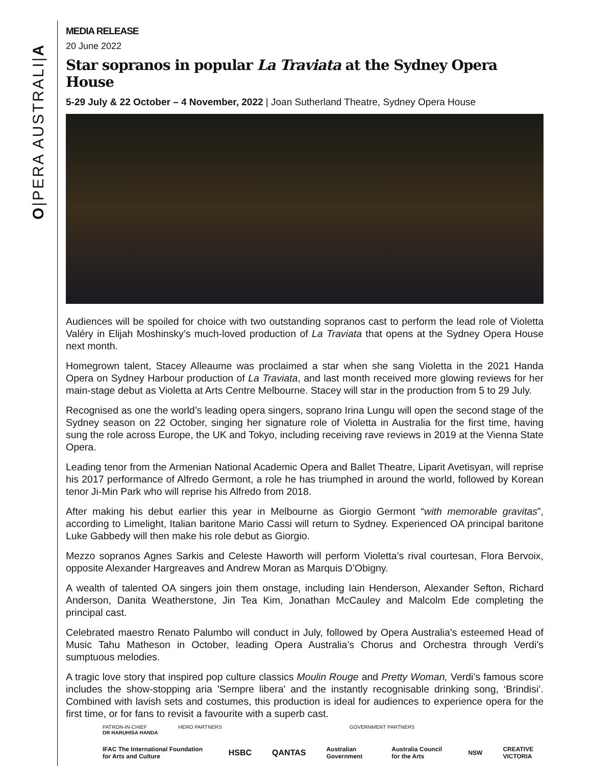O|PERA AUSTRALI|A
MEDIA RELEASE
20 June 2022
Star sopranos in popular La Traviata at the Sydney Opera House
5-29 July & 22 October – 4 November, 2022 | Joan Sutherland Theatre, Sydney Opera House
Audiences will be spoiled for choice with two outstanding sopranos cast to perform the lead role of Violetta Valéry in Elijah Moshinsky’s much-loved production of La Traviata that opens at the Sydney Opera House next month.
Homegrown talent, Stacey Alleaume was proclaimed a star when she sang Violetta in the 2021 Handa Opera on Sydney Harbour production of La Traviata, and last month received more glowing reviews for her main-stage debut as Violetta at Arts Centre Melbourne. Stacey will star in the production from 5 to 29 July.
Recognised as one the world’s leading opera singers, soprano Irina Lungu will open the second stage of the Sydney season on 22 October, singing her signature role of Violetta in Australia for the first time, having sung the role across Europe, the UK and Tokyo, including receiving rave reviews in 2019 at the Vienna State Opera.
Leading tenor from the Armenian National Academic Opera and Ballet Theatre, Liparit Avetisyan, will reprise his 2017 performance of Alfredo Germont, a role he has triumphed in around the world, followed by Korean tenor Ji-Min Park who will reprise his Alfredo from 2018.
After making his debut earlier this year in Melbourne as Giorgio Germont “with memorable gravitas”, according to Limelight, Italian baritone Mario Cassi will return to Sydney. Experienced OA principal baritone Luke Gabbedy will then make his role debut as Giorgio.
Mezzo sopranos Agnes Sarkis and Celeste Haworth will perform Violetta’s rival courtesan, Flora Bervoix, opposite Alexander Hargreaves and Andrew Moran as Marquis D’Obigny.
A wealth of talented OA singers join them onstage, including Iain Henderson, Alexander Sefton, Richard Anderson, Danita Weatherstone, Jin Tea Kim, Jonathan McCauley and Malcolm Ede completing the principal cast.
Celebrated maestro Renato Palumbo will conduct in July, followed by Opera Australia’s esteemed Head of Music Tahu Matheson in October, leading Opera Australia’s Chorus and Orchestra through Verdi’s sumptuous melodies.
A tragic love story that inspired pop culture classics Moulin Rouge and Pretty Woman, Verdi’s famous score includes the show-stopping aria 'Sempre libera' and the instantly recognisable drinking song, ‘Brindisi’. Combined with lavish sets and costumes, this production is ideal for audiences to experience opera for the first time, or for fans to revisit a favourite with a superb cast.
PATRON-IN-CHIEF
DR HARUHISA HANDA HERO PARTNERS GOVERNMENT PARTNERS
IFAC The International Foundation for Arts and Culture HSBC QANTAS Australian Government Australia Council for the Arts NSW CREATIVE VICTORIA